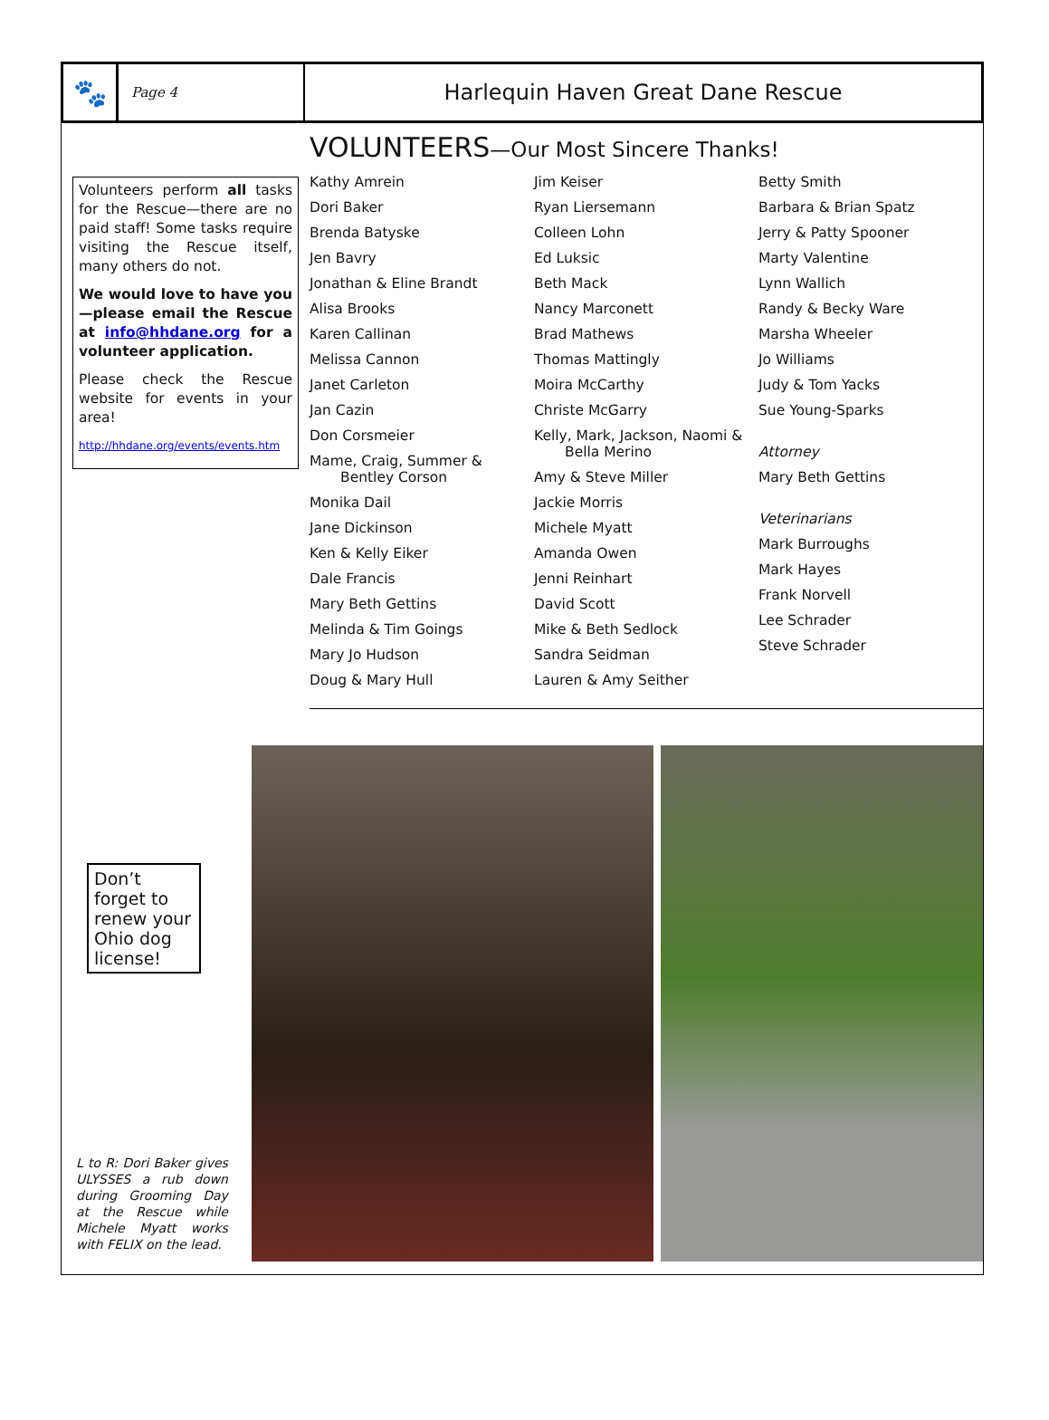🐾
Page 4
Harlequin Haven Great Dane Rescue
Volunteers perform all tasks for the Rescue—there are no paid staff! Some tasks require visiting the Rescue itself, many others do not.
We would love to have you—please email the Rescue at info@hhdane.org for a volunteer application.
Please check the Rescue website for events in your area!
http://hhdane.org/events/events.htm
VOLUNTEERS—Our Most Sincere Thanks!
Kathy Amrein
Dori Baker
Brenda Batyske
Jen Bavry
Jonathan & Eline Brandt
Alisa Brooks
Karen Callinan
Melissa Cannon
Janet Carleton
Jan Cazin
Don Corsmeier
Mame, Craig, Summer &
Bentley Corson
Monika Dail
Jane Dickinson
Ken & Kelly Eiker
Dale Francis
Mary Beth Gettins
Melinda & Tim Goings
Mary Jo Hudson
Doug & Mary Hull
Jim Keiser
Ryan Liersemann
Colleen Lohn
Ed Luksic
Beth Mack
Nancy Marconett
Brad Mathews
Thomas Mattingly
Moira McCarthy
Christe McGarry
Kelly, Mark, Jackson, Naomi &
Bella Merino
Amy & Steve Miller
Jackie Morris
Michele Myatt
Amanda Owen
Jenni Reinhart
David Scott
Mike & Beth Sedlock
Sandra Seidman
Lauren & Amy Seither
Betty Smith
Barbara & Brian Spatz
Jerry & Patty Spooner
Marty Valentine
Lynn Wallich
Randy & Becky Ware
Marsha Wheeler
Jo Williams
Judy & Tom Yacks
Sue Young-Sparks
Attorney
Mary Beth Gettins
Veterinarians
Mark Burroughs
Mark Hayes
Frank Norvell
Lee Schrader
Steve Schrader
Don’t forget to renew your Ohio dog license!
L to R: Dori Baker gives ULYSSES a rub down during Grooming Day at the Rescue while Michele Myatt works with FELIX on the lead.